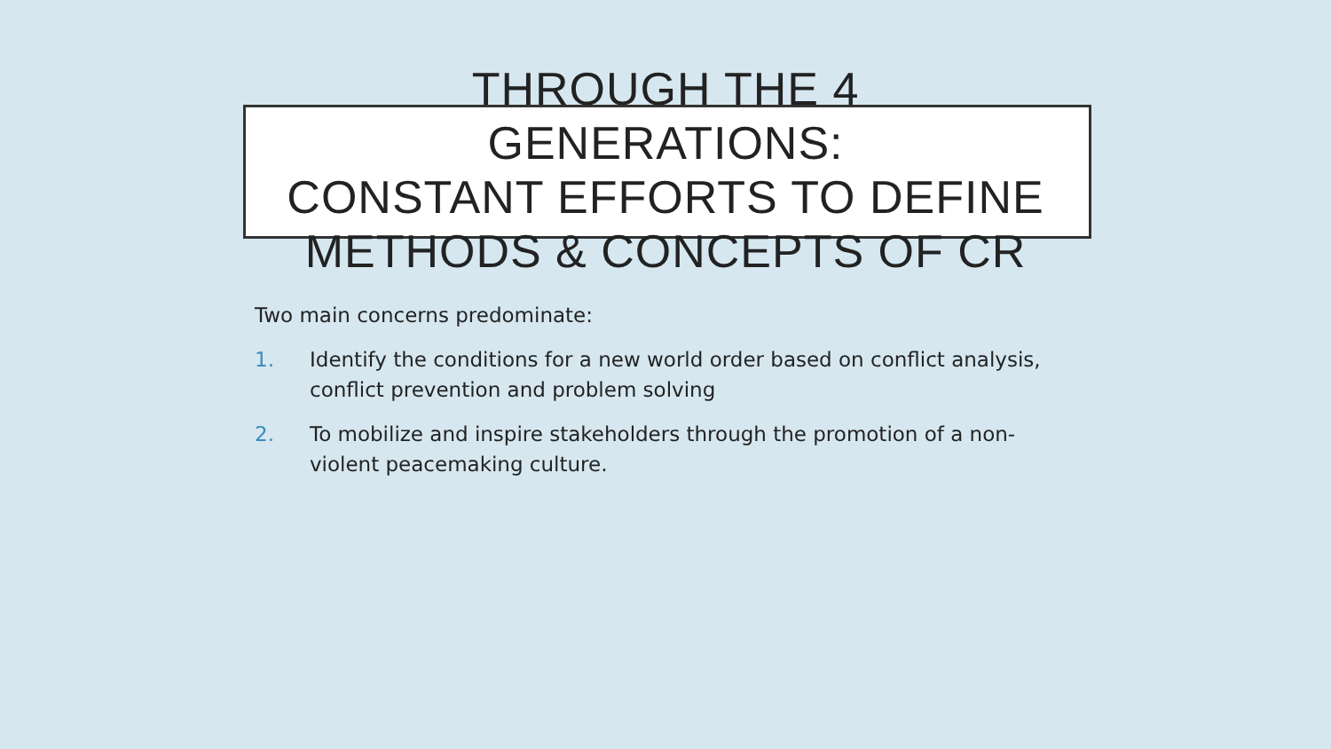THROUGH THE 4
GENERATIONS:
CONSTANT EFFORTS TO DEFINE
METHODS & CONCEPTS OF CR
Two main concerns predominate:
1. Identify the conditions for a new world order based on conflict analysis, conflict prevention and problem solving
2. To mobilize and inspire stakeholders through the promotion of a non-violent peacemaking culture.